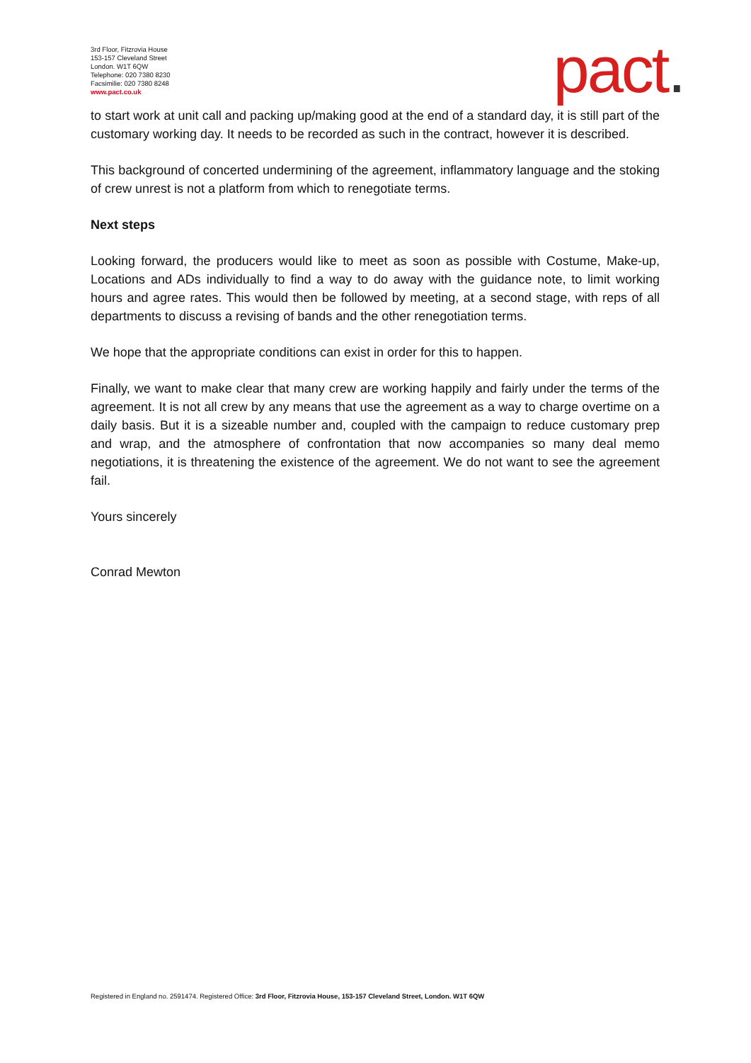3rd Floor, Fitzrovia House
153-157 Cleveland Street
London. W1T 6QW
Telephone: 020 7380 8230
Facsimilie: 020 7380 8248
www.pact.co.uk
pact.
to start work at unit call and packing up/making good at the end of a standard day, it is still part of the customary working day. It needs to be recorded as such in the contract, however it is described.
This background of concerted undermining of the agreement, inflammatory language and the stoking of crew unrest is not a platform from which to renegotiate terms.
Next steps
Looking forward, the producers would like to meet as soon as possible with Costume, Make-up, Locations and ADs individually to find a way to do away with the guidance note, to limit working hours and agree rates. This would then be followed by meeting, at a second stage, with reps of all departments to discuss a revising of bands and the other renegotiation terms.
We hope that the appropriate conditions can exist in order for this to happen.
Finally, we want to make clear that many crew are working happily and fairly under the terms of the agreement. It is not all crew by any means that use the agreement as a way to charge overtime on a daily basis. But it is a sizeable number and, coupled with the campaign to reduce customary prep and wrap, and the atmosphere of confrontation that now accompanies so many deal memo negotiations, it is threatening the existence of the agreement. We do not want to see the agreement fail.
Yours sincerely
Conrad Mewton
Registered in England no. 2591474. Registered Office: 3rd Floor, Fitzrovia House, 153-157 Cleveland Street, London. W1T 6QW